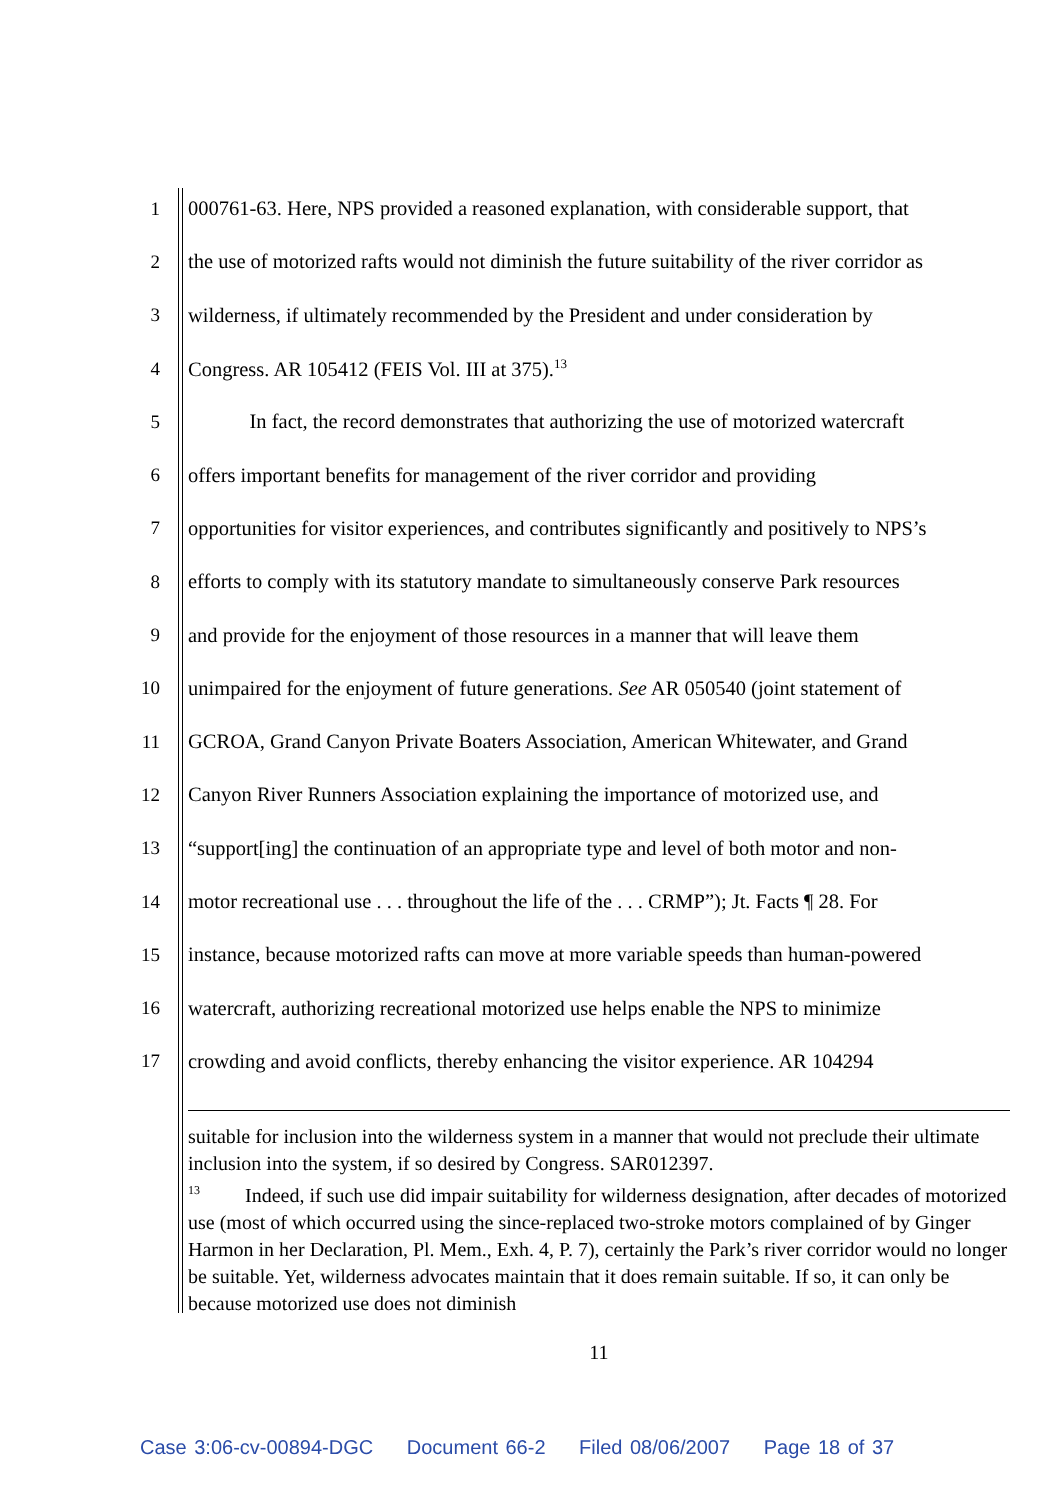1 000761-63. Here, NPS provided a reasoned explanation, with considerable support, that
2 the use of motorized rafts would not diminish the future suitability of the river corridor as
3 wilderness, if ultimately recommended by the President and under consideration by
4 Congress. AR 105412 (FEIS Vol. III at 375).<sup>13</sup>
5 In fact, the record demonstrates that authorizing the use of motorized watercraft
6 offers important benefits for management of the river corridor and providing
7 opportunities for visitor experiences, and contributes significantly and positively to NPS’s
8 efforts to comply with its statutory mandate to simultaneously conserve Park resources
9 and provide for the enjoyment of those resources in a manner that will leave them
10 unimpaired for the enjoyment of future generations. See AR 050540 (joint statement of
11 GCROA, Grand Canyon Private Boaters Association, American Whitewater, and Grand
12 Canyon River Runners Association explaining the importance of motorized use, and
13 “support[ing] the continuation of an appropriate type and level of both motor and non-
14 motor recreational use . . . throughout the life of the . . . CRMP”); Jt. Facts ¶ 28. For
15 instance, because motorized rafts can move at more variable speeds than human-powered
16 watercraft, authorizing recreational motorized use helps enable the NPS to minimize
17 crowding and avoid conflicts, thereby enhancing the visitor experience. AR 104294
suitable for inclusion into the wilderness system in a manner that would not preclude their ultimate inclusion into the system, if so desired by Congress. SAR012397.
<sup>13</sup> Indeed, if such use did impair suitability for wilderness designation, after decades of motorized use (most of which occurred using the since-replaced two-stroke motors complained of by Ginger Harmon in her Declaration, Pl. Mem., Exh. 4, P. 7), certainly the Park’s river corridor would no longer be suitable. Yet, wilderness advocates maintain that it does remain suitable. If so, it can only be because motorized use does not diminish
11
Case 3:06-cv-00894-DGC Document 66-2 Filed 08/06/2007 Page 18 of 37